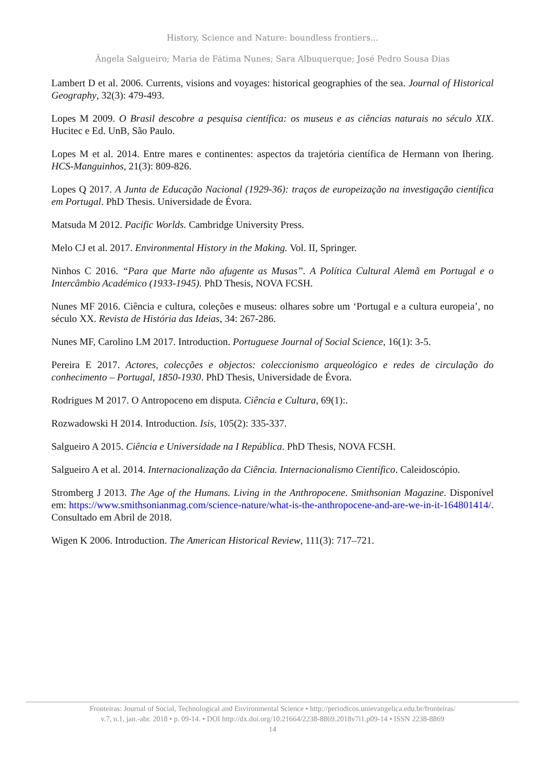History, Science and Nature: boundless frontiers...
Ângela Salgueiro; Maria de Fátima Nunes; Sara Albuquerque; José Pedro Sousa Dias
Lambert D et al. 2006. Currents, visions and voyages: historical geographies of the sea. Journal of Historical Geography, 32(3): 479-493.
Lopes M 2009. O Brasil descobre a pesquisa científica: os museus e as ciências naturais no século XIX. Hucitec e Ed. UnB, São Paulo.
Lopes M et al. 2014. Entre mares e continentes: aspectos da trajetória científica de Hermann von Ihering. HCS-Manguinhos, 21(3): 809-826.
Lopes Q 2017. A Junta de Educação Nacional (1929-36): traços de europeização na investigação científica em Portugal. PhD Thesis. Universidade de Évora.
Matsuda M 2012. Pacific Worlds. Cambridge University Press.
Melo CJ et al. 2017. Environmental History in the Making. Vol. II, Springer.
Ninhos C 2016. “Para que Marte não afugente as Musas”. A Política Cultural Alemã em Portugal e o Intercâmbio Académico (1933-1945). PhD Thesis, NOVA FCSH.
Nunes MF 2016. Ciência e cultura, coleções e museus: olhares sobre um ‘Portugal e a cultura europeia’, no século XX. Revista de História das Ideias, 34: 267-286.
Nunes MF, Carolino LM 2017. Introduction. Portuguese Journal of Social Science, 16(1): 3-5.
Pereira E 2017. Actores, colecções e objectos: coleccionismo arqueológico e redes de circulação do conhecimento – Portugal, 1850-1930. PhD Thesis, Universidade de Évora.
Rodrigues M 2017. O Antropoceno em disputa. Ciência e Cultura, 69(1):.
Rozwadowski H 2014. Introduction. Isis, 105(2): 335-337.
Salgueiro A 2015. Ciência e Universidade na I República. PhD Thesis, NOVA FCSH.
Salgueiro A et al. 2014. Internacionalização da Ciência. Internacionalismo Científico. Caleidoscópio.
Stromberg J 2013. The Age of the Humans. Living in the Anthropocene. Smithsonian Magazine. Disponível em: https://www.smithsonianmag.com/science-nature/what-is-the-anthropocene-and-are-we-in-it-164801414/. Consultado em Abril de 2018.
Wigen K 2006. Introduction. The American Historical Review, 111(3): 717–721.
Fronteiras: Journal of Social, Technological and Environmental Science • http://periodicos.unievangelica.edu.br/fronteiras/
v.7, n.1, jan.-abr. 2018 • p. 09-14. • DOI http://dx.doi.org/10.21664/2238-8869.2018v7i1.p09-14 • ISSN 2238-8869
14